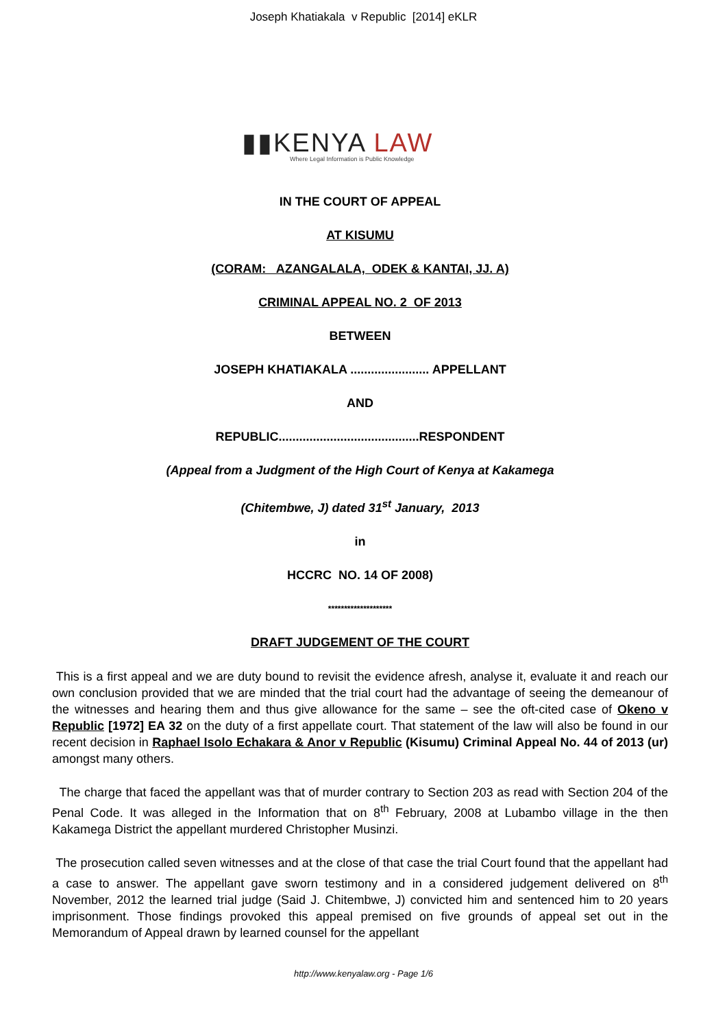Joseph Khatiakala v Republic [2014] eKLR
▮▮KENYA LAW
Where Legal Information is Public Knowledge
IN THE COURT OF APPEAL
AT KISUMU
(CORAM: AZANGALALA, ODEK & KANTAI, JJ. A)
CRIMINAL APPEAL NO. 2 OF 2013
BETWEEN
JOSEPH KHATIAKALA ....................... APPELLANT
AND
REPUBLIC.........................................RESPONDENT
(Appeal from a Judgment of the High Court of Kenya at Kakamega
(Chitembwe, J) dated 31<sup>st</sup> January, 2013
in
HCCRC NO. 14 OF 2008)
********************
DRAFT JUDGEMENT OF THE COURT
This is a first appeal and we are duty bound to revisit the evidence afresh, analyse it, evaluate it and reach our own conclusion provided that we are minded that the trial court had the advantage of seeing the demeanour of the witnesses and hearing them and thus give allowance for the same – see the oft-cited case of Okeno v Republic [1972] EA 32 on the duty of a first appellate court. That statement of the law will also be found in our recent decision in Raphael Isolo Echakara & Anor v Republic (Kisumu) Criminal Appeal No. 44 of 2013 (ur) amongst many others.
The charge that faced the appellant was that of murder contrary to Section 203 as read with Section 204 of the Penal Code. It was alleged in the Information that on 8<sup>th</sup> February, 2008 at Lubambo village in the then Kakamega District the appellant murdered Christopher Musinzi.
The prosecution called seven witnesses and at the close of that case the trial Court found that the appellant had a case to answer. The appellant gave sworn testimony and in a considered judgement delivered on 8<sup>th</sup> November, 2012 the learned trial judge (Said J. Chitembwe, J) convicted him and sentenced him to 20 years imprisonment. Those findings provoked this appeal premised on five grounds of appeal set out in the Memorandum of Appeal drawn by learned counsel for the appellant
http://www.kenyalaw.org - Page 1/6